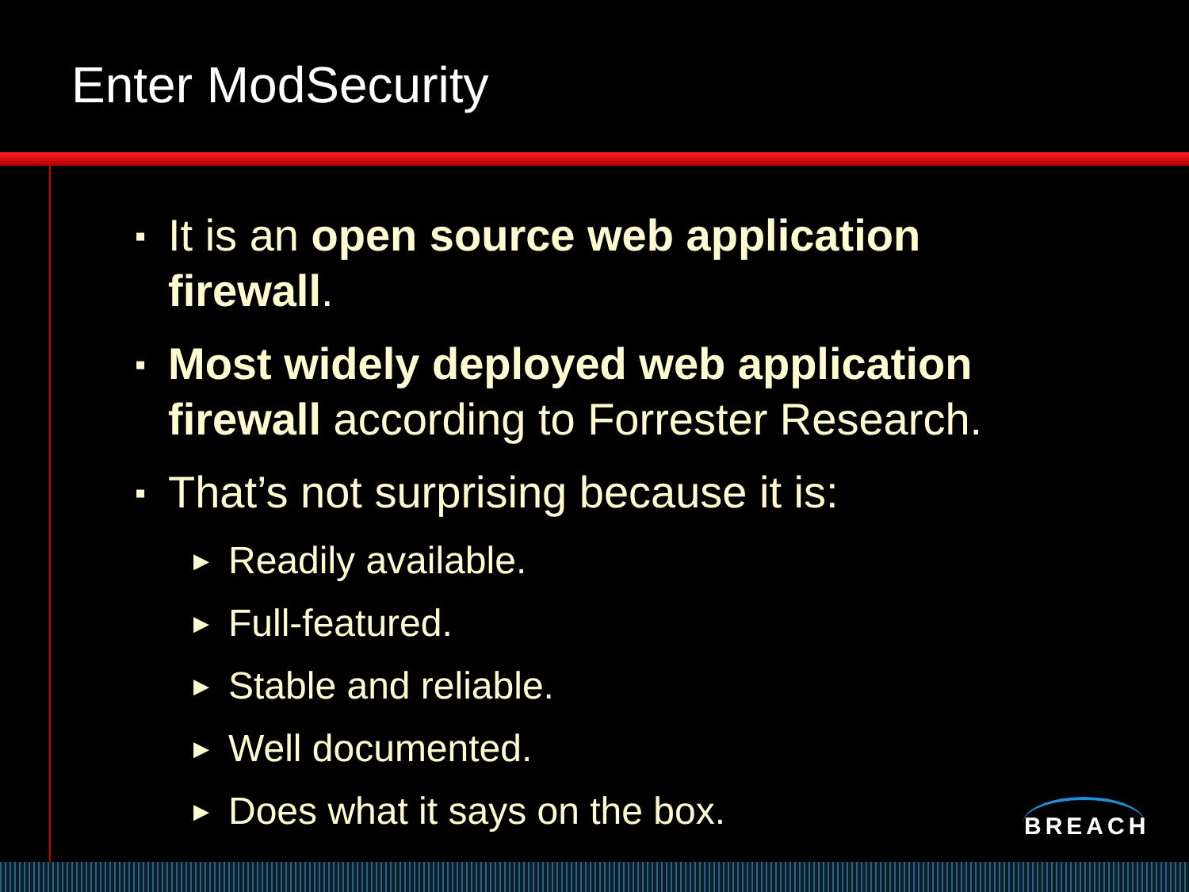Enter ModSecurity
▪ It is an open source web application firewall.
▪ Most widely deployed web application firewall according to Forrester Research.
▪ That’s not surprising because it is:
▶ Readily available.
▶ Full-featured.
▶ Stable and reliable.
▶ Well documented.
▶ Does what it says on the box.
BREACH